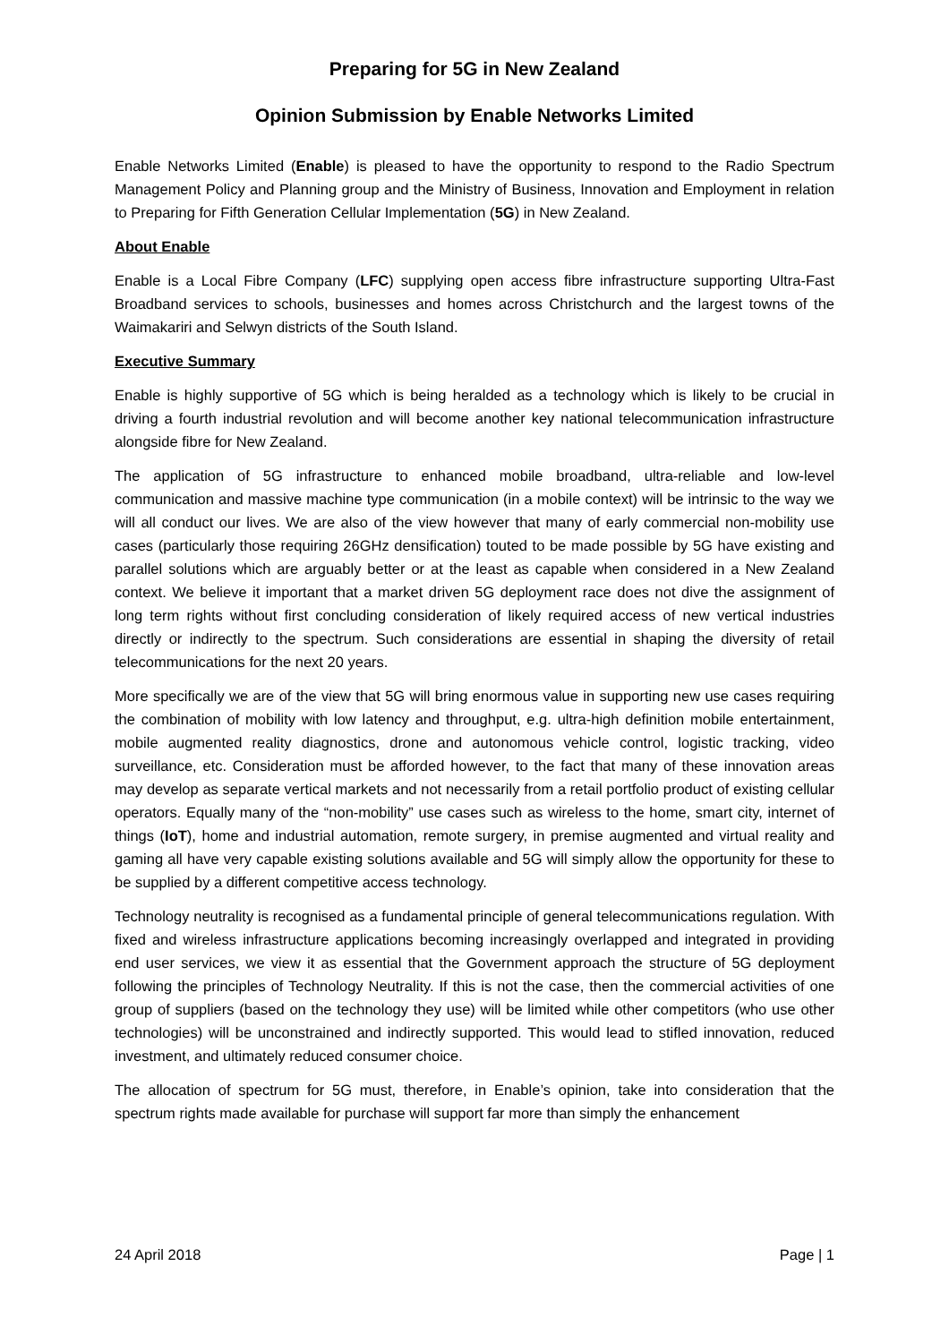Preparing for 5G in New Zealand
Opinion Submission by Enable Networks Limited
Enable Networks Limited (Enable) is pleased to have the opportunity to respond to the Radio Spectrum Management Policy and Planning group and the Ministry of Business, Innovation and Employment in relation to Preparing for Fifth Generation Cellular Implementation (5G) in New Zealand.
About Enable
Enable is a Local Fibre Company (LFC) supplying open access fibre infrastructure supporting Ultra-Fast Broadband services to schools, businesses and homes across Christchurch and the largest towns of the Waimakariri and Selwyn districts of the South Island.
Executive Summary
Enable is highly supportive of 5G which is being heralded as a technology which is likely to be crucial in driving a fourth industrial revolution and will become another key national telecommunication infrastructure alongside fibre for New Zealand.
The application of 5G infrastructure to enhanced mobile broadband, ultra-reliable and low-level communication and massive machine type communication (in a mobile context) will be intrinsic to the way we will all conduct our lives. We are also of the view however that many of early commercial non-mobility use cases (particularly those requiring 26GHz densification) touted to be made possible by 5G have existing and parallel solutions which are arguably better or at the least as capable when considered in a New Zealand context. We believe it important that a market driven 5G deployment race does not dive the assignment of long term rights without first concluding consideration of likely required access of new vertical industries directly or indirectly to the spectrum. Such considerations are essential in shaping the diversity of retail telecommunications for the next 20 years.
More specifically we are of the view that 5G will bring enormous value in supporting new use cases requiring the combination of mobility with low latency and throughput, e.g. ultra-high definition mobile entertainment, mobile augmented reality diagnostics, drone and autonomous vehicle control, logistic tracking, video surveillance, etc. Consideration must be afforded however, to the fact that many of these innovation areas may develop as separate vertical markets and not necessarily from a retail portfolio product of existing cellular operators. Equally many of the “non-mobility” use cases such as wireless to the home, smart city, internet of things (IoT), home and industrial automation, remote surgery, in premise augmented and virtual reality and gaming all have very capable existing solutions available and 5G will simply allow the opportunity for these to be supplied by a different competitive access technology.
Technology neutrality is recognised as a fundamental principle of general telecommunications regulation. With fixed and wireless infrastructure applications becoming increasingly overlapped and integrated in providing end user services, we view it as essential that the Government approach the structure of 5G deployment following the principles of Technology Neutrality. If this is not the case, then the commercial activities of one group of suppliers (based on the technology they use) will be limited while other competitors (who use other technologies) will be unconstrained and indirectly supported. This would lead to stifled innovation, reduced investment, and ultimately reduced consumer choice.
The allocation of spectrum for 5G must, therefore, in Enable’s opinion, take into consideration that the spectrum rights made available for purchase will support far more than simply the enhancement
24 April 2018 Page | 1